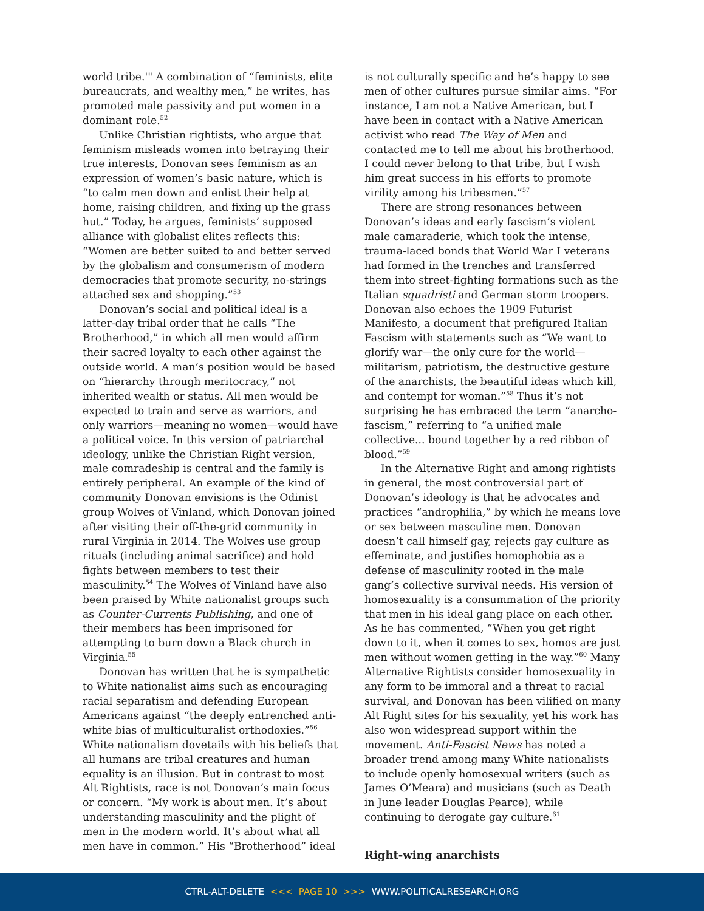world tribe.'" A combination of “feminists, elite bureaucrats, and wealthy men,” he writes, has promoted male passivity and put women in a dominant role.<sup>52</sup>
Unlike Christian rightists, who argue that feminism misleads women into betraying their true interests, Donovan sees feminism as an expression of women’s basic nature, which is “to calm men down and enlist their help at home, raising children, and fixing up the grass hut.” Today, he argues, feminists’ supposed alliance with globalist elites reflects this: “Women are better suited to and better served by the globalism and consumerism of modern democracies that promote security, no-strings attached sex and shopping.”<sup>53</sup>
Donovan’s social and political ideal is a latter-day tribal order that he calls “The Brotherhood,” in which all men would affirm their sacred loyalty to each other against the outside world. A man’s position would be based on “hierarchy through meritocracy,” not inherited wealth or status. All men would be expected to train and serve as warriors, and only warriors—meaning no women—would have a political voice. In this version of patriarchal ideology, unlike the Christian Right version, male comradeship is central and the family is entirely peripheral. An example of the kind of community Donovan envisions is the Odinist group Wolves of Vinland, which Donovan joined after visiting their off-the-grid community in rural Virginia in 2014. The Wolves use group rituals (including animal sacrifice) and hold fights between members to test their masculinity.<sup>54</sup> The Wolves of Vinland have also been praised by White nationalist groups such as Counter-Currents Publishing, and one of their members has been imprisoned for attempting to burn down a Black church in Virginia.<sup>55</sup>
Donovan has written that he is sympathetic to White nationalist aims such as encouraging racial separatism and defending European Americans against “the deeply entrenched anti-white bias of multiculturalist orthodoxies.”<sup>56</sup> White nationalism dovetails with his beliefs that all humans are tribal creatures and human equality is an illusion. But in contrast to most Alt Rightists, race is not Donovan’s main focus or concern. “My work is about men. It’s about understanding masculinity and the plight of men in the modern world. It’s about what all men have in common.” His “Brotherhood” ideal
is not culturally specific and he’s happy to see men of other cultures pursue similar aims. “For instance, I am not a Native American, but I have been in contact with a Native American activist who read The Way of Men and contacted me to tell me about his brotherhood. I could never belong to that tribe, but I wish him great success in his efforts to promote virility among his tribesmen.”<sup>57</sup>
There are strong resonances between Donovan’s ideas and early fascism’s violent male camaraderie, which took the intense, trauma-laced bonds that World War I veterans had formed in the trenches and transferred them into street-fighting formations such as the Italian squadristi and German storm troopers. Donovan also echoes the 1909 Futurist Manifesto, a document that prefigured Italian Fascism with statements such as “We want to glorify war—the only cure for the world—militarism, patriotism, the destructive gesture of the anarchists, the beautiful ideas which kill, and contempt for woman.”<sup>58</sup> Thus it’s not surprising he has embraced the term “anarcho-fascism,” referring to “a unified male collective... bound together by a red ribbon of blood.”<sup>59</sup>
In the Alternative Right and among rightists in general, the most controversial part of Donovan’s ideology is that he advocates and practices “androphilia,” by which he means love or sex between masculine men. Donovan doesn’t call himself gay, rejects gay culture as effeminate, and justifies homophobia as a defense of masculinity rooted in the male gang’s collective survival needs. His version of homosexuality is a consummation of the priority that men in his ideal gang place on each other. As he has commented, “When you get right down to it, when it comes to sex, homos are just men without women getting in the way.”<sup>60</sup> Many Alternative Rightists consider homosexuality in any form to be immoral and a threat to racial survival, and Donovan has been vilified on many Alt Right sites for his sexuality, yet his work has also won widespread support within the movement. Anti-Fascist News has noted a broader trend among many White nationalists to include openly homosexual writers (such as James O’Meara) and musicians (such as Death in June leader Douglas Pearce), while continuing to derogate gay culture.<sup>61</sup>
Right-wing anarchists
CTRL-ALT-DELETE <<< PAGE 10 >>> WWW.POLITICALRESEARCH.ORG